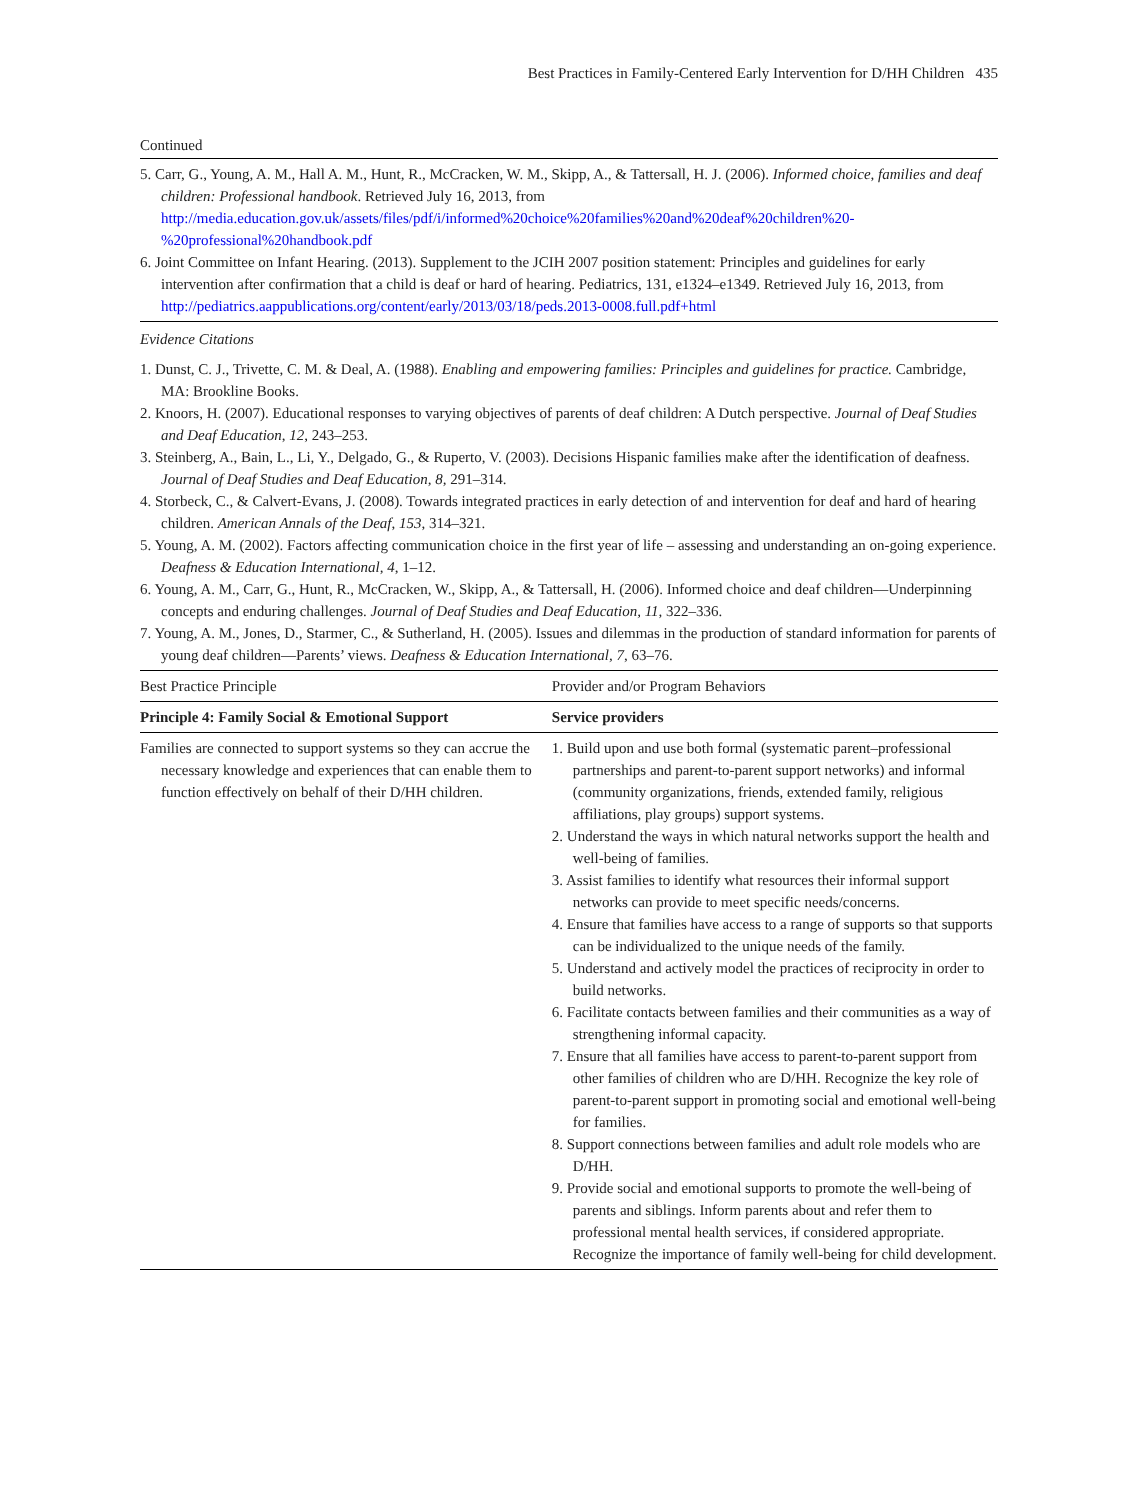Best Practices in Family-Centered Early Intervention for D/HH Children 435
Continued
5. Carr, G., Young, A. M., Hall A. M., Hunt, R., McCracken, W. M., Skipp, A., & Tattersall, H. J. (2006). Informed choice, families and deaf children: Professional handbook. Retrieved July 16, 2013, from http://media.education.gov.uk/assets/files/pdf/i/informed%20choice%20families%20and%20deaf%20children%20-%20professional%20handbook.pdf
6. Joint Committee on Infant Hearing. (2013). Supplement to the JCIH 2007 position statement: Principles and guidelines for early intervention after confirmation that a child is deaf or hard of hearing. Pediatrics, 131, e1324–e1349. Retrieved July 16, 2013, from http://pediatrics.aappublications.org/content/early/2013/03/18/peds.2013-0008.full.pdf+html
Evidence Citations
1. Dunst, C. J., Trivette, C. M. & Deal, A. (1988). Enabling and empowering families: Principles and guidelines for practice. Cambridge, MA: Brookline Books.
2. Knoors, H. (2007). Educational responses to varying objectives of parents of deaf children: A Dutch perspective. Journal of Deaf Studies and Deaf Education, 12, 243–253.
3. Steinberg, A., Bain, L., Li, Y., Delgado, G., & Ruperto, V. (2003). Decisions Hispanic families make after the identification of deafness. Journal of Deaf Studies and Deaf Education, 8, 291–314.
4. Storbeck, C., & Calvert-Evans, J. (2008). Towards integrated practices in early detection of and intervention for deaf and hard of hearing children. American Annals of the Deaf, 153, 314–321.
5. Young, A. M. (2002). Factors affecting communication choice in the first year of life – assessing and understanding an on-going experience. Deafness & Education International, 4, 1–12.
6. Young, A. M., Carr, G., Hunt, R., McCracken, W., Skipp, A., & Tattersall, H. (2006). Informed choice and deaf children—Underpinning concepts and enduring challenges. Journal of Deaf Studies and Deaf Education, 11, 322–336.
7. Young, A. M., Jones, D., Starmer, C., & Sutherland, H. (2005). Issues and dilemmas in the production of standard information for parents of young deaf children—Parents’ views. Deafness & Education International, 7, 63–76.
| Best Practice Principle | Provider and/or Program Behaviors |
| --- | --- |
| Principle 4: Family Social & Emotional Support | Service providers |
| Families are connected to support systems so they can accrue the necessary knowledge and experiences that can enable them to function effectively on behalf of their D/HH children. | 1. Build upon and use both formal (systematic parent–professional partnerships and parent-to-parent support networks) and informal (community organizations, friends, extended family, religious affiliations, play groups) support systems. 2. Understand the ways in which natural networks support the health and well-being of families. 3. Assist families to identify what resources their informal support networks can provide to meet specific needs/concerns. 4. Ensure that families have access to a range of supports so that supports can be individualized to the unique needs of the family. 5. Understand and actively model the practices of reciprocity in order to build networks. 6. Facilitate contacts between families and their communities as a way of strengthening informal capacity. 7. Ensure that all families have access to parent-to-parent support from other families of children who are D/HH. Recognize the key role of parent-to-parent support in promoting social and emotional well-being for families. 8. Support connections between families and adult role models who are D/HH. 9. Provide social and emotional supports to promote the well-being of parents and siblings. Inform parents about and refer them to professional mental health services, if considered appropriate. Recognize the importance of family well-being for child development. |